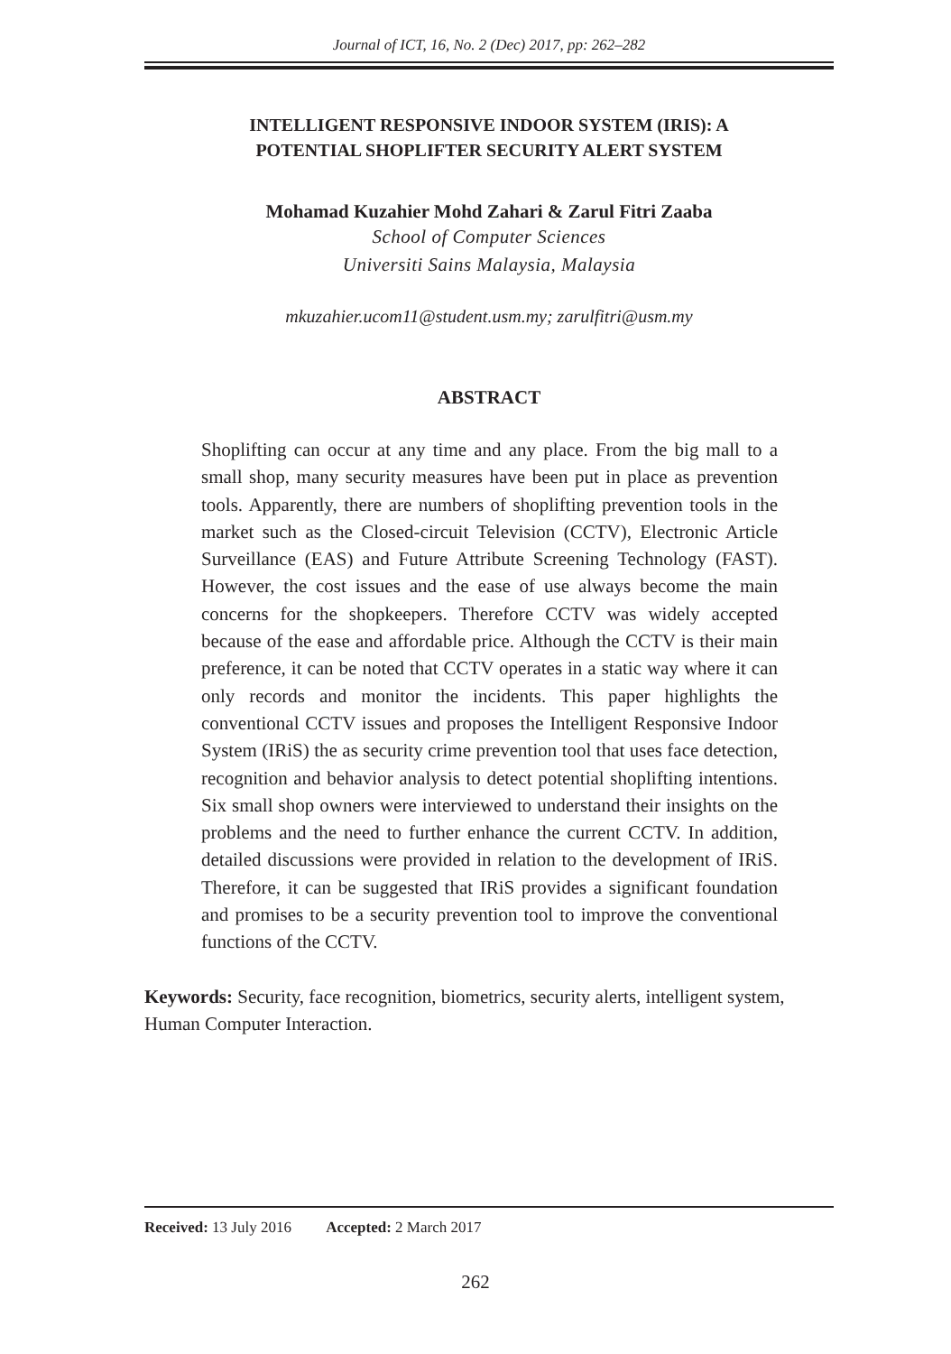Journal of ICT, 16, No. 2 (Dec) 2017, pp: 262–282
INTELLIGENT RESPONSIVE INDOOR SYSTEM (IRIS): A
POTENTIAL SHOPLIFTER SECURITY ALERT SYSTEM
Mohamad Kuzahier Mohd Zahari & Zarul Fitri Zaaba
School of Computer Sciences
Universiti Sains Malaysia, Malaysia
mkuzahier.ucom11@student.usm.my; zarulfitri@usm.my
ABSTRACT
Shoplifting can occur at any time and any place. From the big mall to a small shop, many security measures have been put in place as prevention tools. Apparently, there are numbers of shoplifting prevention tools in the market such as the Closed-circuit Television (CCTV), Electronic Article Surveillance (EAS) and Future Attribute Screening Technology (FAST). However, the cost issues and the ease of use always become the main concerns for the shopkeepers. Therefore CCTV was widely accepted because of the ease and affordable price. Although the CCTV is their main preference, it can be noted that CCTV operates in a static way where it can only records and monitor the incidents. This paper highlights the conventional CCTV issues and proposes the Intelligent Responsive Indoor System (IRiS) the as security crime prevention tool that uses face detection, recognition and behavior analysis to detect potential shoplifting intentions. Six small shop owners were interviewed to understand their insights on the problems and the need to further enhance the current CCTV. In addition, detailed discussions were provided in relation to the development of IRiS. Therefore, it can be suggested that IRiS provides a significant foundation and promises to be a security prevention tool to improve the conventional functions of the CCTV.
Keywords: Security, face recognition, biometrics, security alerts, intelligent system, Human Computer Interaction.
Received: 13 July 2016 Accepted: 2 March 2017
262